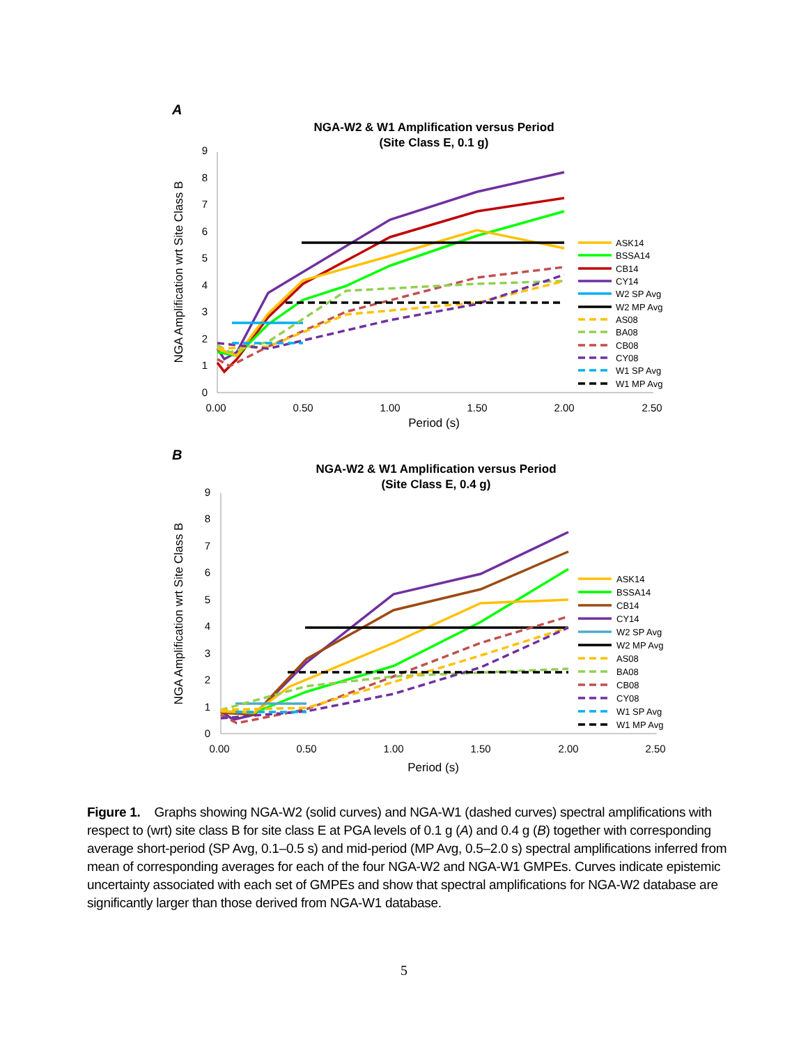A
NGA-W2 & W1 Amplification versus Period
(Site Class E, 0.1 g)
0
1
2
3
4
5
6
7
8
9
0.00
0.50
1.00
1.50
2.00
2.50
Period (s)
NGA Amplification wrt Site Class B
ASK14
BSSA14
CB14
CY14
W2 SP Avg
W2 MP Avg
AS08
BA08
CB08
CY08
W1 SP Avg
W1 MP Avg
B
NGA-W2 & W1 Amplification versus Period
(Site Class E, 0.4 g)
0
1
2
3
4
5
6
7
8
9
0.00
0.50
1.00
1.50
2.00
2.50
Period (s)
NGA Amplification wrt Site Class B
ASK14
BSSA14
CB14
CY14
W2 SP Avg
W2 MP Avg
AS08
BA08
CB08
CY08
W1 SP Avg
W1 MP Avg
Figure 1. Graphs showing NGA-W2 (solid curves) and NGA-W1 (dashed curves) spectral amplifications with respect to (wrt) site class B for site class E at PGA levels of 0.1 g (A) and 0.4 g (B) together with corresponding average short-period (SP Avg, 0.1–0.5 s) and mid-period (MP Avg, 0.5–2.0 s) spectral amplifications inferred from mean of corresponding averages for each of the four NGA-W2 and NGA-W1 GMPEs. Curves indicate epistemic uncertainty associated with each set of GMPEs and show that spectral amplifications for NGA-W2 database are significantly larger than those derived from NGA-W1 database.
5